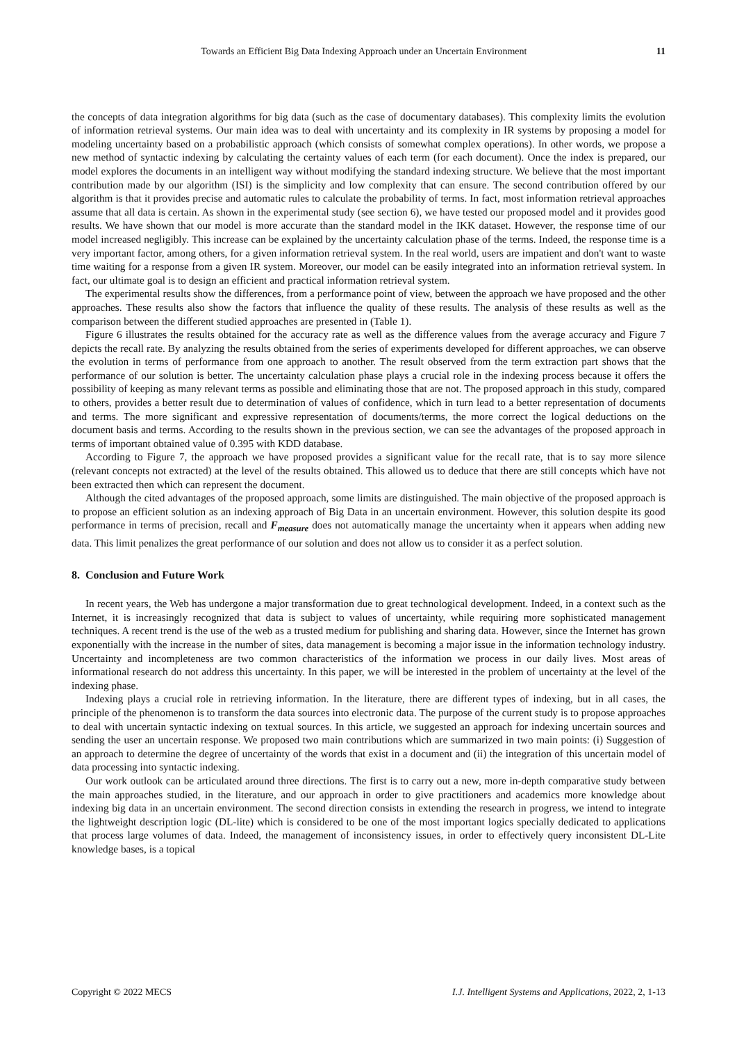Towards an Efficient Big Data Indexing Approach under an Uncertain Environment 11
the concepts of data integration algorithms for big data (such as the case of documentary databases). This complexity limits the evolution of information retrieval systems. Our main idea was to deal with uncertainty and its complexity in IR systems by proposing a model for modeling uncertainty based on a probabilistic approach (which consists of somewhat complex operations). In other words, we propose a new method of syntactic indexing by calculating the certainty values of each term (for each document). Once the index is prepared, our model explores the documents in an intelligent way without modifying the standard indexing structure. We believe that the most important contribution made by our algorithm (ISI) is the simplicity and low complexity that can ensure. The second contribution offered by our algorithm is that it provides precise and automatic rules to calculate the probability of terms. In fact, most information retrieval approaches assume that all data is certain. As shown in the experimental study (see section 6), we have tested our proposed model and it provides good results. We have shown that our model is more accurate than the standard model in the IKK dataset. However, the response time of our model increased negligibly. This increase can be explained by the uncertainty calculation phase of the terms. Indeed, the response time is a very important factor, among others, for a given information retrieval system. In the real world, users are impatient and don't want to waste time waiting for a response from a given IR system. Moreover, our model can be easily integrated into an information retrieval system. In fact, our ultimate goal is to design an efficient and practical information retrieval system.
The experimental results show the differences, from a performance point of view, between the approach we have proposed and the other approaches. These results also show the factors that influence the quality of these results. The analysis of these results as well as the comparison between the different studied approaches are presented in (Table 1).
Figure 6 illustrates the results obtained for the accuracy rate as well as the difference values from the average accuracy and Figure 7 depicts the recall rate. By analyzing the results obtained from the series of experiments developed for different approaches, we can observe the evolution in terms of performance from one approach to another. The result observed from the term extraction part shows that the performance of our solution is better. The uncertainty calculation phase plays a crucial role in the indexing process because it offers the possibility of keeping as many relevant terms as possible and eliminating those that are not. The proposed approach in this study, compared to others, provides a better result due to determination of values of confidence, which in turn lead to a better representation of documents and terms. The more significant and expressive representation of documents/terms, the more correct the logical deductions on the document basis and terms. According to the results shown in the previous section, we can see the advantages of the proposed approach in terms of important obtained value of 0.395 with KDD database.
According to Figure 7, the approach we have proposed provides a significant value for the recall rate, that is to say more silence (relevant concepts not extracted) at the level of the results obtained. This allowed us to deduce that there are still concepts which have not been extracted then which can represent the document.
Although the cited advantages of the proposed approach, some limits are distinguished. The main objective of the proposed approach is to propose an efficient solution as an indexing approach of Big Data in an uncertain environment. However, this solution despite its good performance in terms of precision, recall and F<sub>measure</sub> does not automatically manage the uncertainty when it appears when adding new data. This limit penalizes the great performance of our solution and does not allow us to consider it as a perfect solution.
8. Conclusion and Future Work
In recent years, the Web has undergone a major transformation due to great technological development. Indeed, in a context such as the Internet, it is increasingly recognized that data is subject to values of uncertainty, while requiring more sophisticated management techniques. A recent trend is the use of the web as a trusted medium for publishing and sharing data. However, since the Internet has grown exponentially with the increase in the number of sites, data management is becoming a major issue in the information technology industry. Uncertainty and incompleteness are two common characteristics of the information we process in our daily lives. Most areas of informational research do not address this uncertainty. In this paper, we will be interested in the problem of uncertainty at the level of the indexing phase.
Indexing plays a crucial role in retrieving information. In the literature, there are different types of indexing, but in all cases, the principle of the phenomenon is to transform the data sources into electronic data. The purpose of the current study is to propose approaches to deal with uncertain syntactic indexing on textual sources. In this article, we suggested an approach for indexing uncertain sources and sending the user an uncertain response. We proposed two main contributions which are summarized in two main points: (i) Suggestion of an approach to determine the degree of uncertainty of the words that exist in a document and (ii) the integration of this uncertain model of data processing into syntactic indexing.
Our work outlook can be articulated around three directions. The first is to carry out a new, more in-depth comparative study between the main approaches studied, in the literature, and our approach in order to give practitioners and academics more knowledge about indexing big data in an uncertain environment. The second direction consists in extending the research in progress, we intend to integrate the lightweight description logic (DL-lite) which is considered to be one of the most important logics specially dedicated to applications that process large volumes of data. Indeed, the management of inconsistency issues, in order to effectively query inconsistent DL-Lite knowledge bases, is a topical
Copyright © 2022 MECS I.J. Intelligent Systems and Applications, 2022, 2, 1-13